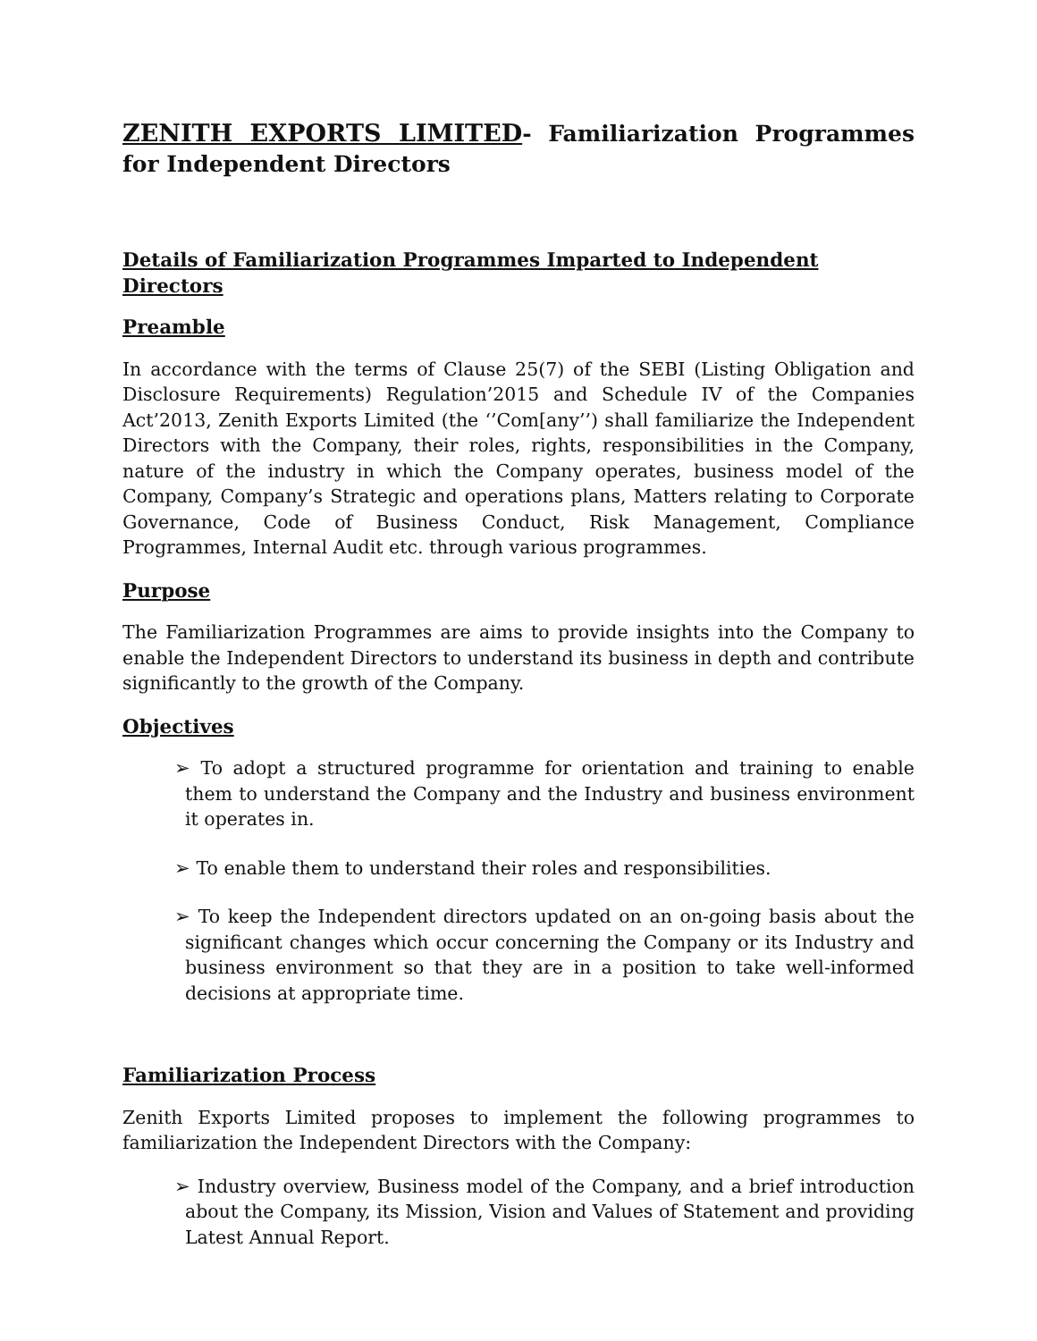ZENITH EXPORTS LIMITED- Familiarization Programmes for Independent Directors
Details of Familiarization Programmes Imparted to Independent Directors
Preamble
In accordance with the terms of Clause 25(7) of the SEBI (Listing Obligation and Disclosure Requirements) Regulation’2015 and Schedule IV of the Companies Act’2013, Zenith Exports Limited (the ‘’Com[any’’) shall familiarize the Independent Directors with the Company, their roles, rights, responsibilities in the Company, nature of the industry in which the Company operates, business model of the Company, Company’s Strategic and operations plans, Matters relating to Corporate Governance, Code of Business Conduct, Risk Management, Compliance Programmes, Internal Audit etc. through various programmes.
Purpose
The Familiarization Programmes are aims to provide insights into the Company to enable the Independent Directors to understand its business in depth and contribute significantly to the growth of the Company.
Objectives
➢ To adopt a structured programme for orientation and training to enable them to understand the Company and the Industry and business environment it operates in.
➢ To enable them to understand their roles and responsibilities.
➢ To keep the Independent directors updated on an on-going basis about the significant changes which occur concerning the Company or its Industry and business environment so that they are in a position to take well-informed decisions at appropriate time.
Familiarization Process
Zenith Exports Limited proposes to implement the following programmes to familiarization the Independent Directors with the Company:
➢ Industry overview, Business model of the Company, and a brief introduction about the Company, its Mission, Vision and Values of Statement and providing Latest Annual Report.